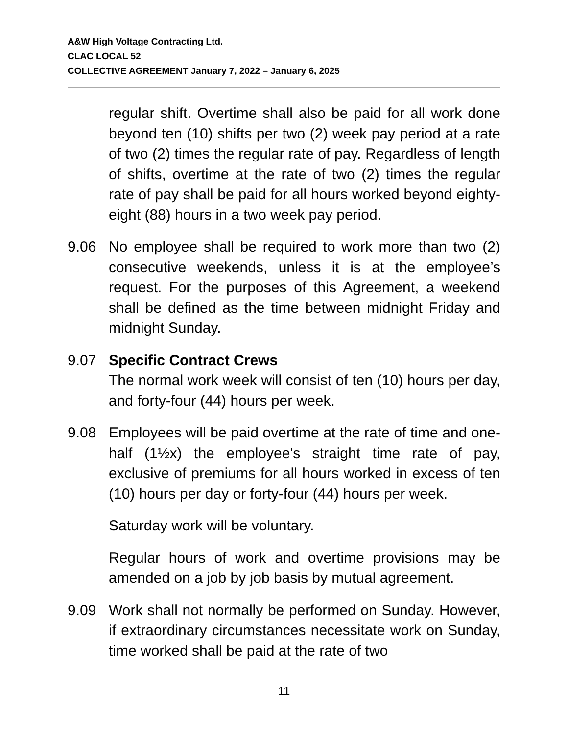A&W High Voltage Contracting Ltd.
CLAC LOCAL 52
COLLECTIVE AGREEMENT January 7, 2022 – January 6, 2025
regular shift. Overtime shall also be paid for all work done beyond ten (10) shifts per two (2) week pay period at a rate of two (2) times the regular rate of pay. Regardless of length of shifts, overtime at the rate of two (2) times the regular rate of pay shall be paid for all hours worked beyond eighty-eight (88) hours in a two week pay period.
9.06 No employee shall be required to work more than two (2) consecutive weekends, unless it is at the employee’s request. For the purposes of this Agreement, a weekend shall be defined as the time between midnight Friday and midnight Sunday.
9.07 Specific Contract Crews
The normal work week will consist of ten (10) hours per day, and forty-four (44) hours per week.
9.08 Employees will be paid overtime at the rate of time and one-half (1½x) the employee's straight time rate of pay, exclusive of premiums for all hours worked in excess of ten (10) hours per day or forty-four (44) hours per week.
Saturday work will be voluntary.
Regular hours of work and overtime provisions may be amended on a job by job basis by mutual agreement.
9.09 Work shall not normally be performed on Sunday. However, if extraordinary circumstances necessitate work on Sunday, time worked shall be paid at the rate of two
11